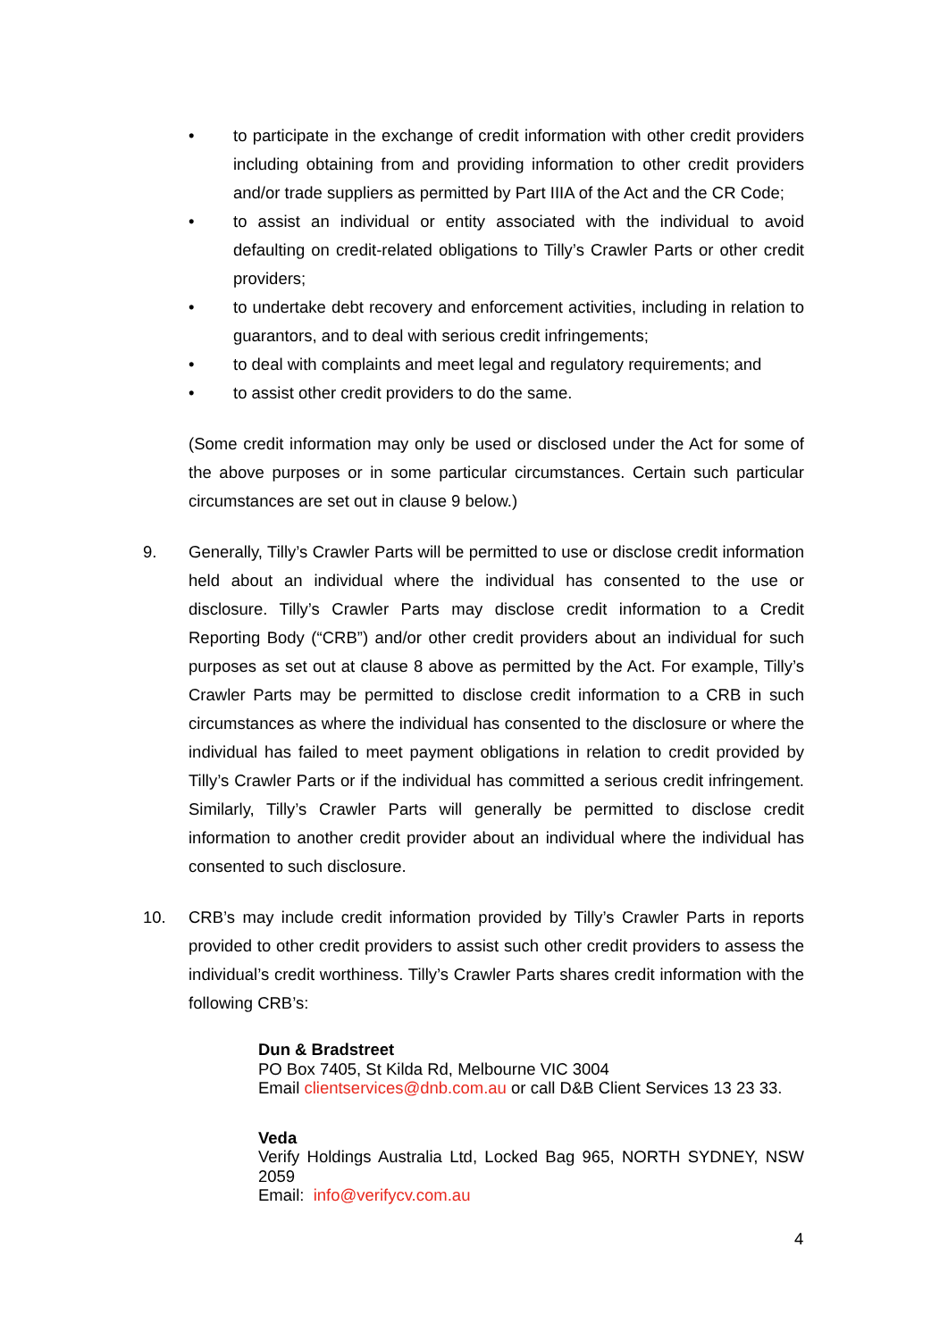• to participate in the exchange of credit information with other credit providers including obtaining from and providing information to other credit providers and/or trade suppliers as permitted by Part IIIA of the Act and the CR Code;
• to assist an individual or entity associated with the individual to avoid defaulting on credit-related obligations to Tilly’s Crawler Parts or other credit providers;
• to undertake debt recovery and enforcement activities, including in relation to guarantors, and to deal with serious credit infringements;
• to deal with complaints and meet legal and regulatory requirements; and
• to assist other credit providers to do the same.
(Some credit information may only be used or disclosed under the Act for some of the above purposes or in some particular circumstances. Certain such particular circumstances are set out in clause 9 below.)
9. Generally, Tilly’s Crawler Parts will be permitted to use or disclose credit information held about an individual where the individual has consented to the use or disclosure. Tilly’s Crawler Parts may disclose credit information to a Credit Reporting Body (“CRB”) and/or other credit providers about an individual for such purposes as set out at clause 8 above as permitted by the Act. For example, Tilly’s Crawler Parts may be permitted to disclose credit information to a CRB in such circumstances as where the individual has consented to the disclosure or where the individual has failed to meet payment obligations in relation to credit provided by Tilly’s Crawler Parts or if the individual has committed a serious credit infringement. Similarly, Tilly’s Crawler Parts will generally be permitted to disclose credit information to another credit provider about an individual where the individual has consented to such disclosure.
10. CRB’s may include credit information provided by Tilly’s Crawler Parts in reports provided to other credit providers to assist such other credit providers to assess the individual’s credit worthiness. Tilly’s Crawler Parts shares credit information with the following CRB’s:
Dun & Bradstreet
PO Box 7405, St Kilda Rd, Melbourne VIC 3004
Email clientservices@dnb.com.au or call D&B Client Services 13 23 33.
Veda
Verify Holdings Australia Ltd, Locked Bag 965, NORTH SYDNEY, NSW 2059
Email: info@verifycv.com.au
4